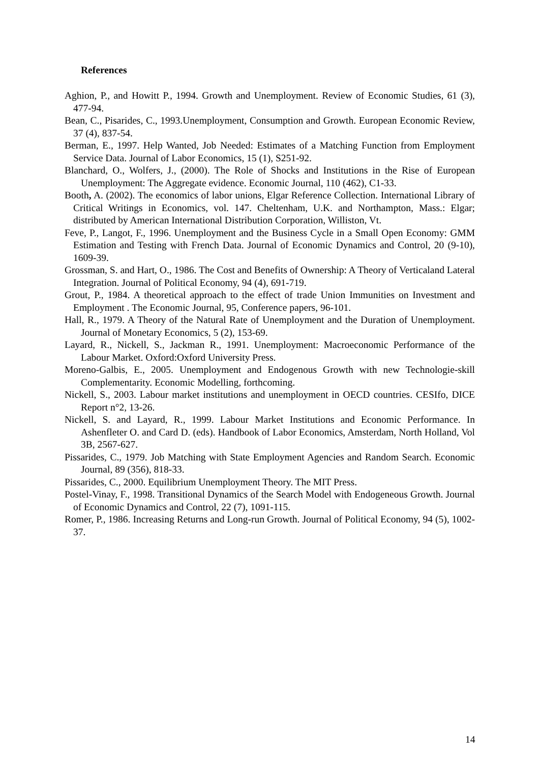References
Aghion, P., and Howitt P., 1994. Growth and Unemployment. Review of Economic Studies, 61 (3), 477-94.
Bean, C., Pisarides, C., 1993.Unemployment, Consumption and Growth. European Economic Review, 37 (4), 837-54.
Berman, E., 1997. Help Wanted, Job Needed: Estimates of a Matching Function from Employment Service Data. Journal of Labor Economics, 15 (1), S251-92.
Blanchard, O., Wolfers, J., (2000). The Role of Shocks and Institutions in the Rise of European Unemployment: The Aggregate evidence. Economic Journal, 110 (462), C1-33.
Booth, A. (2002). The economics of labor unions, Elgar Reference Collection. International Library of Critical Writings in Economics, vol. 147. Cheltenham, U.K. and Northampton, Mass.: Elgar; distributed by American International Distribution Corporation, Williston, Vt.
Feve, P., Langot, F., 1996. Unemployment and the Business Cycle in a Small Open Economy: GMM Estimation and Testing with French Data. Journal of Economic Dynamics and Control, 20 (9-10), 1609-39.
Grossman, S. and Hart, O., 1986. The Cost and Benefits of Ownership: A Theory of Verticaland Lateral Integration. Journal of Political Economy, 94 (4), 691-719.
Grout, P., 1984. A theoretical approach to the effect of trade Union Immunities on Investment and Employment . The Economic Journal, 95, Conference papers, 96-101.
Hall, R., 1979. A Theory of the Natural Rate of Unemployment and the Duration of Unemployment. Journal of Monetary Economics, 5 (2), 153-69.
Layard, R., Nickell, S., Jackman R., 1991. Unemployment: Macroeconomic Performance of the Labour Market. Oxford:Oxford University Press.
Moreno-Galbis, E., 2005. Unemployment and Endogenous Growth with new Technologie-skill Complementarity. Economic Modelling, forthcoming.
Nickell, S., 2003. Labour market institutions and unemployment in OECD countries. CESIfo, DICE Report n°2, 13-26.
Nickell, S. and Layard, R., 1999. Labour Market Institutions and Economic Performance. In Ashenfleter O. and Card D. (eds). Handbook of Labor Economics, Amsterdam, North Holland, Vol 3B, 2567-627.
Pissarides, C., 1979. Job Matching with State Employment Agencies and Random Search. Economic Journal, 89 (356), 818-33.
Pissarides, C., 2000. Equilibrium Unemployment Theory. The MIT Press.
Postel-Vinay, F., 1998. Transitional Dynamics of the Search Model with Endogeneous Growth. Journal of Economic Dynamics and Control, 22 (7), 1091-115.
Romer, P., 1986. Increasing Returns and Long-run Growth. Journal of Political Economy, 94 (5), 1002-37.
14